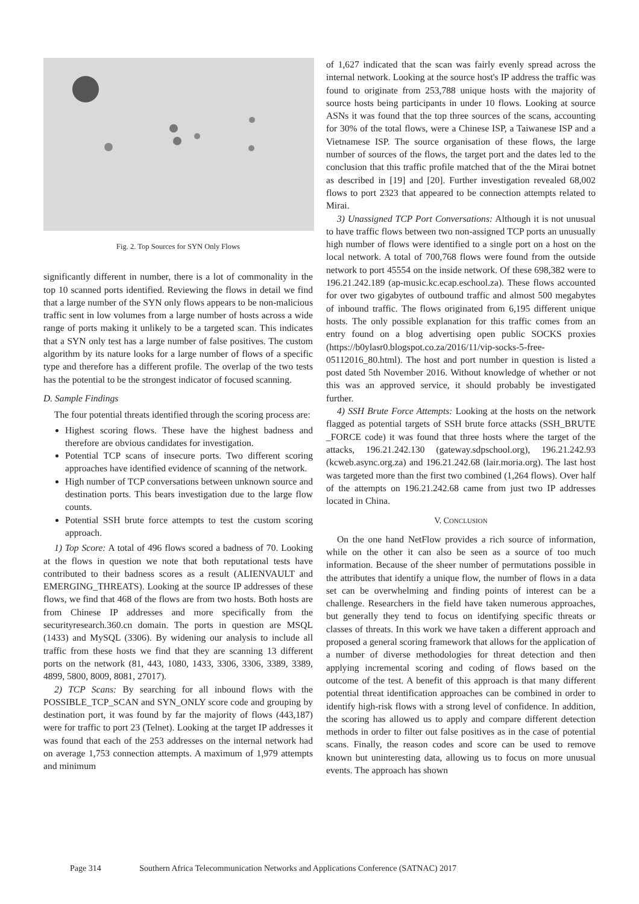Fig. 2. Top Sources for SYN Only Flows
significantly different in number, there is a lot of commonality in the top 10 scanned ports identified. Reviewing the flows in detail we find that a large number of the SYN only flows appears to be non-malicious traffic sent in low volumes from a large number of hosts across a wide range of ports making it unlikely to be a targeted scan. This indicates that a SYN only test has a large number of false positives. The custom algorithm by its nature looks for a large number of flows of a specific type and therefore has a different profile. The overlap of the two tests has the potential to be the strongest indicator of focused scanning.
D. Sample Findings
The four potential threats identified through the scoring process are:
Highest scoring flows. These have the highest badness and therefore are obvious candidates for investigation.
Potential TCP scans of insecure ports. Two different scoring approaches have identified evidence of scanning of the network.
High number of TCP conversations between unknown source and destination ports. This bears investigation due to the large flow counts.
Potential SSH brute force attempts to test the custom scoring approach.
1) Top Score: A total of 496 flows scored a badness of 70. Looking at the flows in question we note that both reputational tests have contributed to their badness scores as a result (ALIENVAULT and EMERGING_THREATS). Looking at the source IP addresses of these flows, we find that 468 of the flows are from two hosts. Both hosts are from Chinese IP addresses and more specifically from the securityresearch.360.cn domain. The ports in question are MSQL (1433) and MySQL (3306). By widening our analysis to include all traffic from these hosts we find that they are scanning 13 different ports on the network (81, 443, 1080, 1433, 3306, 3306, 3389, 3389, 4899, 5800, 8009, 8081, 27017).
2) TCP Scans: By searching for all inbound flows with the POSSIBLE_TCP_SCAN and SYN_ONLY score code and grouping by destination port, it was found by far the majority of flows (443,187) were for traffic to port 23 (Telnet). Looking at the target IP addresses it was found that each of the 253 addresses on the internal network had on average 1,753 connection attempts. A maximum of 1,979 attempts and minimum
of 1,627 indicated that the scan was fairly evenly spread across the internal network. Looking at the source host's IP address the traffic was found to originate from 253,788 unique hosts with the majority of source hosts being participants in under 10 flows. Looking at source ASNs it was found that the top three sources of the scans, accounting for 30% of the total flows, were a Chinese ISP, a Taiwanese ISP and a Vietnamese ISP. The source organisation of these flows, the large number of sources of the flows, the target port and the dates led to the conclusion that this traffic profile matched that of the the Mirai botnet as described in [19] and [20]. Further investigation revealed 68,002 flows to port 2323 that appeared to be connection attempts related to Mirai.
3) Unassigned TCP Port Conversations: Although it is not unusual to have traffic flows between two non-assigned TCP ports an unusually high number of flows were identified to a single port on a host on the local network. A total of 700,768 flows were found from the outside network to port 45554 on the inside network. Of these 698,382 were to 196.21.242.189 (ap-music.kc.ecap.eschool.za). These flows accounted for over two gigabytes of outbound traffic and almost 500 megabytes of inbound traffic. The flows originated from 6,195 different unique hosts. The only possible explanation for this traffic comes from an entry found on a blog advertising open public SOCKS proxies (https://b0ylasr0.blogspot.co.za/2016/11/vip-socks-5-free-05112016_80.html). The host and port number in question is listed a post dated 5th November 2016. Without knowledge of whether or not this was an approved service, it should probably be investigated further.
4) SSH Brute Force Attempts: Looking at the hosts on the network flagged as potential targets of SSH brute force attacks (SSH_BRUTE _FORCE code) it was found that three hosts where the target of the attacks, 196.21.242.130 (gateway.sdpschool.org), 196.21.242.93 (kcweb.async.org.za) and 196.21.242.68 (lair.moria.org). The last host was targeted more than the first two combined (1,264 flows). Over half of the attempts on 196.21.242.68 came from just two IP addresses located in China.
V. CONCLUSION
On the one hand NetFlow provides a rich source of information, while on the other it can also be seen as a source of too much information. Because of the sheer number of permutations possible in the attributes that identify a unique flow, the number of flows in a data set can be overwhelming and finding points of interest can be a challenge. Researchers in the field have taken numerous approaches, but generally they tend to focus on identifying specific threats or classes of threats. In this work we have taken a different approach and proposed a general scoring framework that allows for the application of a number of diverse methodologies for threat detection and then applying incremental scoring and coding of flows based on the outcome of the test. A benefit of this approach is that many different potential threat identification approaches can be combined in order to identify high-risk flows with a strong level of confidence. In addition, the scoring has allowed us to apply and compare different detection methods in order to filter out false positives as in the case of potential scans. Finally, the reason codes and score can be used to remove known but uninteresting data, allowing us to focus on more unusual events. The approach has shown
Page 314 Southern Africa Telecommunication Networks and Applications Conference (SATNAC) 2017